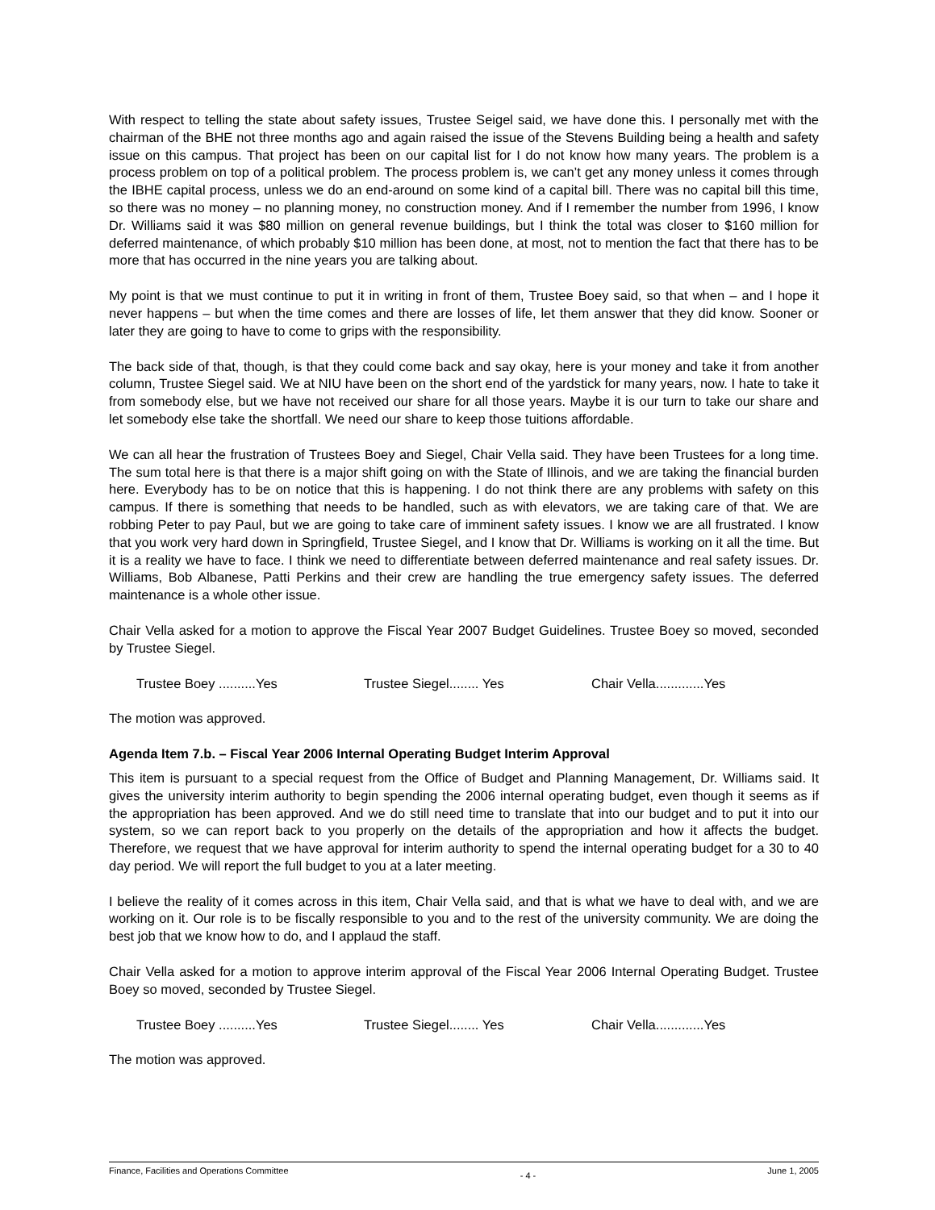With respect to telling the state about safety issues, Trustee Seigel said, we have done this. I personally met with the chairman of the BHE not three months ago and again raised the issue of the Stevens Building being a health and safety issue on this campus. That project has been on our capital list for I do not know how many years. The problem is a process problem on top of a political problem. The process problem is, we can’t get any money unless it comes through the IBHE capital process, unless we do an end-around on some kind of a capital bill. There was no capital bill this time, so there was no money – no planning money, no construction money. And if I remember the number from 1996, I know Dr. Williams said it was $80 million on general revenue buildings, but I think the total was closer to $160 million for deferred maintenance, of which probably $10 million has been done, at most, not to mention the fact that there has to be more that has occurred in the nine years you are talking about.
My point is that we must continue to put it in writing in front of them, Trustee Boey said, so that when – and I hope it never happens – but when the time comes and there are losses of life, let them answer that they did know. Sooner or later they are going to have to come to grips with the responsibility.
The back side of that, though, is that they could come back and say okay, here is your money and take it from another column, Trustee Siegel said. We at NIU have been on the short end of the yardstick for many years, now. I hate to take it from somebody else, but we have not received our share for all those years. Maybe it is our turn to take our share and let somebody else take the shortfall. We need our share to keep those tuitions affordable.
We can all hear the frustration of Trustees Boey and Siegel, Chair Vella said. They have been Trustees for a long time. The sum total here is that there is a major shift going on with the State of Illinois, and we are taking the financial burden here. Everybody has to be on notice that this is happening. I do not think there are any problems with safety on this campus. If there is something that needs to be handled, such as with elevators, we are taking care of that. We are robbing Peter to pay Paul, but we are going to take care of imminent safety issues. I know we are all frustrated. I know that you work very hard down in Springfield, Trustee Siegel, and I know that Dr. Williams is working on it all the time. But it is a reality we have to face. I think we need to differentiate between deferred maintenance and real safety issues. Dr. Williams, Bob Albanese, Patti Perkins and their crew are handling the true emergency safety issues. The deferred maintenance is a whole other issue.
Chair Vella asked for a motion to approve the Fiscal Year 2007 Budget Guidelines. Trustee Boey so moved, seconded by Trustee Siegel.
Trustee Boey ..........Yes Trustee Siegel........ Yes Chair Vella.............Yes
The motion was approved.
Agenda Item 7.b. – Fiscal Year 2006 Internal Operating Budget Interim Approval
This item is pursuant to a special request from the Office of Budget and Planning Management, Dr. Williams said. It gives the university interim authority to begin spending the 2006 internal operating budget, even though it seems as if the appropriation has been approved. And we do still need time to translate that into our budget and to put it into our system, so we can report back to you properly on the details of the appropriation and how it affects the budget. Therefore, we request that we have approval for interim authority to spend the internal operating budget for a 30 to 40 day period. We will report the full budget to you at a later meeting.
I believe the reality of it comes across in this item, Chair Vella said, and that is what we have to deal with, and we are working on it. Our role is to be fiscally responsible to you and to the rest of the university community. We are doing the best job that we know how to do, and I applaud the staff.
Chair Vella asked for a motion to approve interim approval of the Fiscal Year 2006 Internal Operating Budget. Trustee Boey so moved, seconded by Trustee Siegel.
Trustee Boey ..........Yes Trustee Siegel........ Yes Chair Vella.............Yes
The motion was approved.
Finance, Facilities and Operations Committee - 4 - June 1, 2005